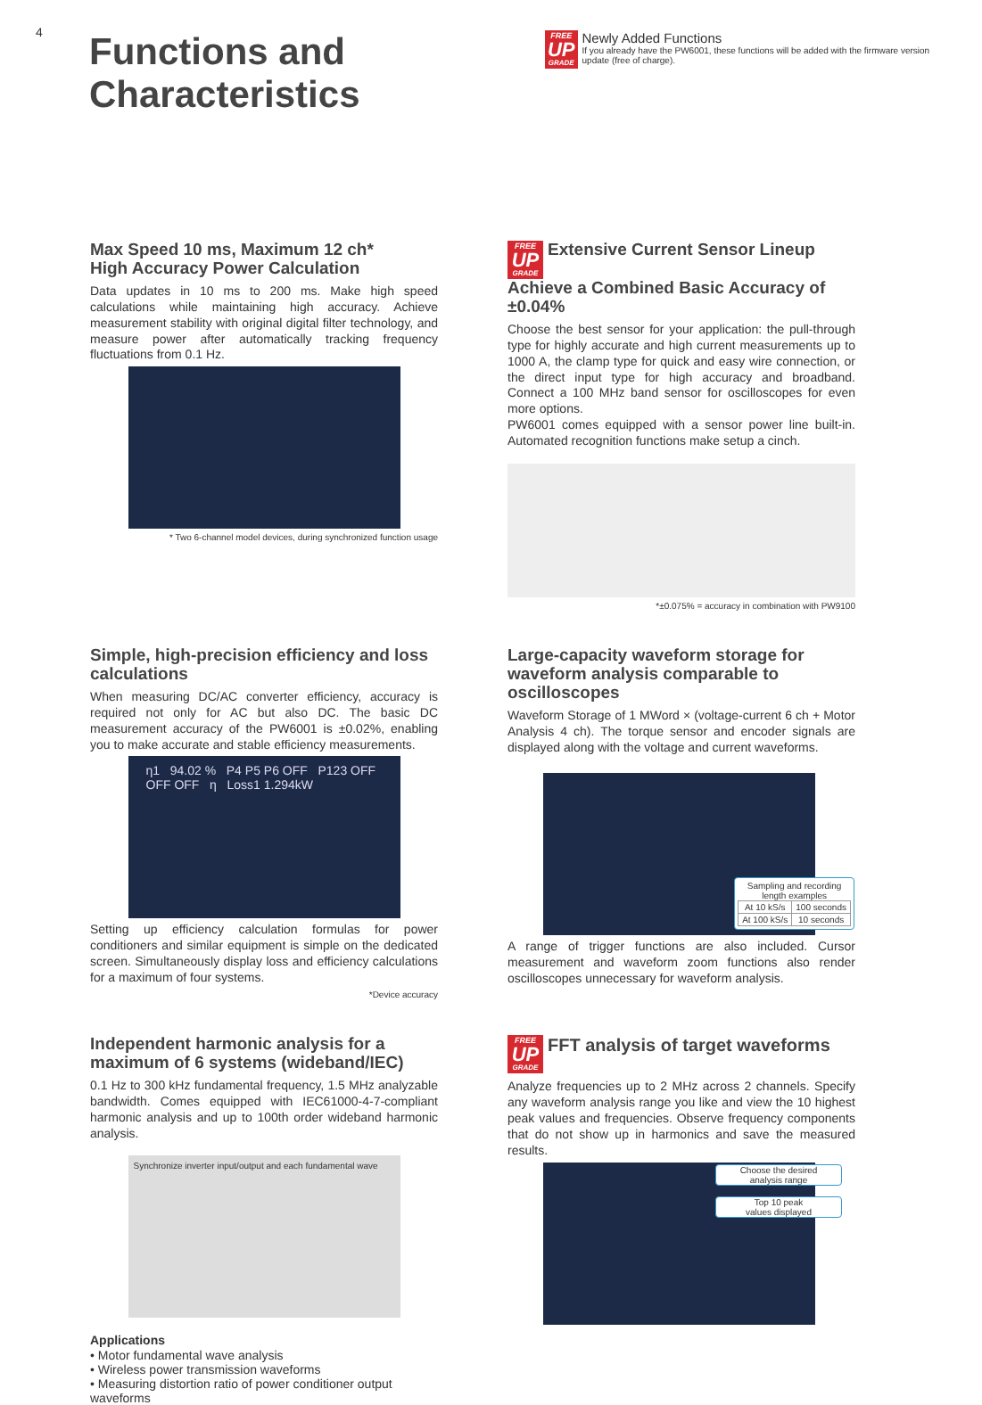4
Functions and Characteristics
FREE
UP
GRADE
Newly Added Functions
If you already have the PW6001, these functions will be added with the firmware version update (free of charge).
Max Speed 10 ms, Maximum 12 ch*
High Accuracy Power Calculation
Data updates in 10 ms to 200 ms. Make high speed calculations while maintaining high accuracy. Achieve measurement stability with original digital filter technology, and measure power after automatically tracking frequency fluctuations from 0.1 Hz.
* Two 6-channel model devices, during synchronized function usage
FREE
UP
GRADE
Extensive Current Sensor Lineup
Achieve a Combined Basic Accuracy of ±0.04%
Choose the best sensor for your application: the pull-through type for highly accurate and high current measurements up to 1000 A, the clamp type for quick and easy wire connection, or the direct input type for high accuracy and broadband. Connect a 100 MHz band sensor for oscilloscopes for even more options.
PW6001 comes equipped with a sensor power line built-in. Automated recognition functions make setup a cinch.
*±0.075% = accuracy in combination with PW9100
Simple, high-precision efficiency and loss calculations
When measuring DC/AC converter efficiency, accuracy is required not only for AC but also DC. The basic DC measurement accuracy of the PW6001 is ±0.02%, enabling you to make accurate and stable efficiency measurements.
η1 94.02 % P4 P5 P6 OFF P123 OFF OFF OFF η Loss1 1.294kW
Setting up efficiency calculation formulas for power conditioners and similar equipment is simple on the dedicated screen. Simultaneously display loss and efficiency calculations for a maximum of four systems.
*Device accuracy
Large-capacity waveform storage for waveform analysis comparable to oscilloscopes
Waveform Storage of 1 MWord × (voltage-current 6 ch + Motor Analysis 4 ch). The torque sensor and encoder signals are displayed along with the voltage and current waveforms.
Sampling and recording
length examples
| At 10 kS/s | 100 seconds |
| At 100 kS/s | 10 seconds |
A range of trigger functions are also included. Cursor measurement and waveform zoom functions also render oscilloscopes unnecessary for waveform analysis.
Independent harmonic analysis for a maximum of 6 systems (wideband/IEC)
0.1 Hz to 300 kHz fundamental frequency, 1.5 MHz analyzable bandwidth. Comes equipped with IEC61000-4-7-compliant harmonic analysis and up to 100th order wideband harmonic analysis.
Synchronize inverter input/output and each fundamental wave
Applications
• Motor fundamental wave analysis
• Wireless power transmission waveforms
• Measuring distortion ratio of power conditioner output waveforms
FREE
UP
GRADE
FFT analysis of target waveforms
Analyze frequencies up to 2 MHz across 2 channels. Specify any waveform analysis range you like and view the 10 highest peak values and frequencies. Observe frequency components that do not show up in harmonics and save the measured results.
Choose the desired
analysis range
Top 10 peak
values displayed